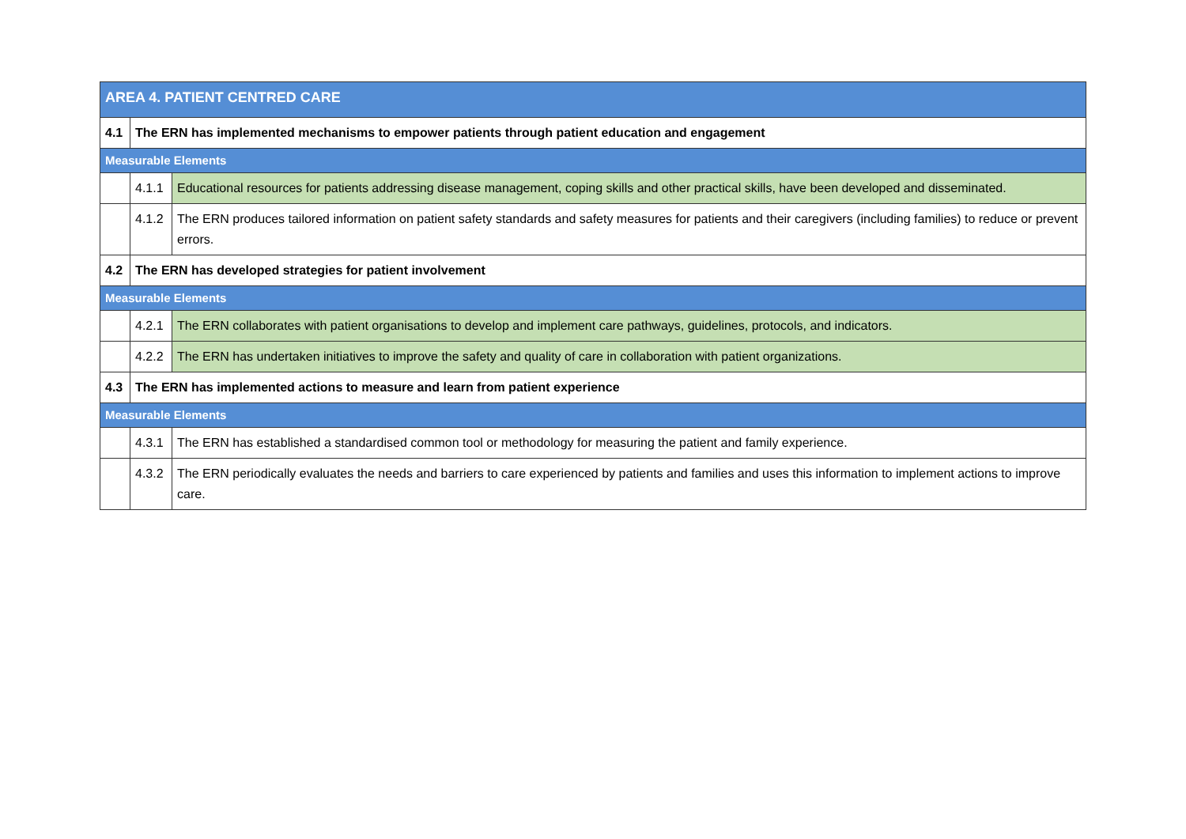| AREA 4. PATIENT CENTRED CARE | | |
| 4.1 | The ERN has implemented mechanisms to empower patients through patient education and engagement | |
| Measurable Elements | | |
| | 4.1.1 | Educational resources for patients addressing disease management, coping skills and other practical skills, have been developed and disseminated. |
| | 4.1.2 | The ERN produces tailored information on patient safety standards and safety measures for patients and their caregivers (including families) to reduce or prevent errors. |
| 4.2 | The ERN has developed strategies for patient involvement | |
| Measurable Elements | | |
| | 4.2.1 | The ERN collaborates with patient organisations to develop and implement care pathways, guidelines, protocols, and indicators. |
| | 4.2.2 | The ERN has undertaken initiatives to improve the safety and quality of care in collaboration with patient organizations. |
| 4.3 | The ERN has implemented actions to measure and learn from patient experience | |
| Measurable Elements | | |
| | 4.3.1 | The ERN has established a standardised common tool or methodology for measuring the patient and family experience. |
| | 4.3.2 | The ERN periodically evaluates the needs and barriers to care experienced by patients and families and uses this information to implement actions to improve care. |